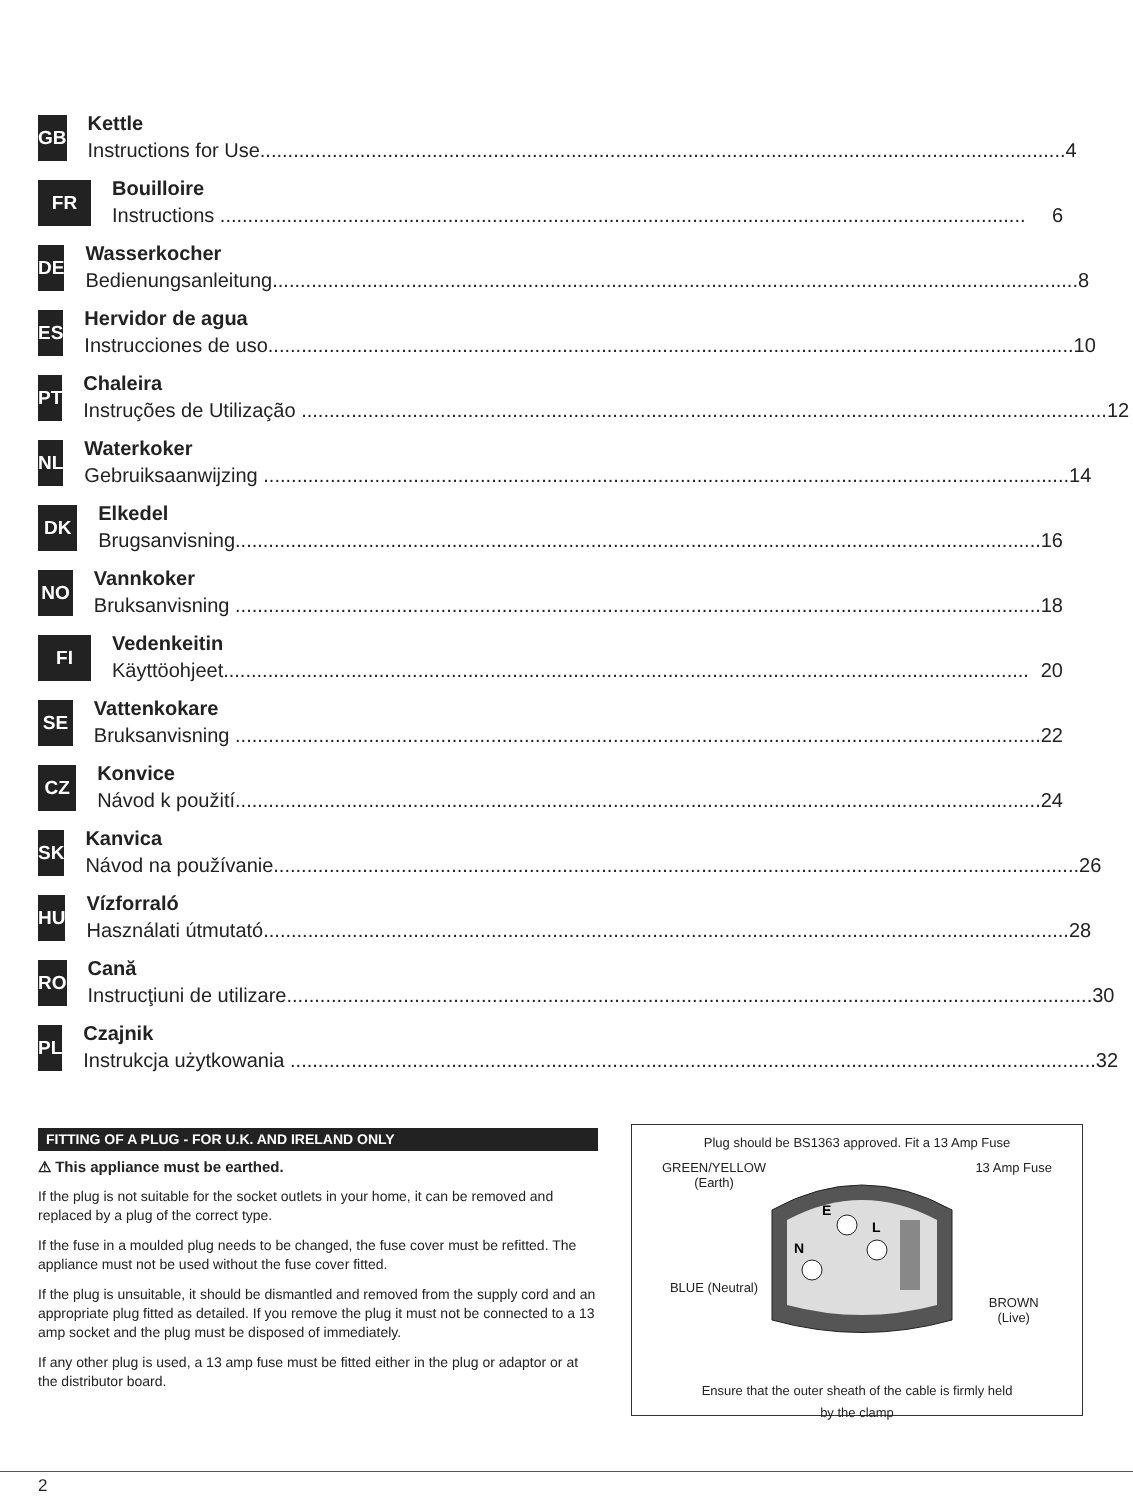GB
Kettle
Instructions for Use................................................................................................................................................. 4
FR
Bouilloire
Instructions ................................................................................................................................................. 6
DE
Wasserkocher
Bedienungsanleitung................................................................................................................................................. 8
ES
Hervidor de agua
Instrucciones de uso................................................................................................................................................. 10
PT
Chaleira
Instruções de Utilização ................................................................................................................................................. 12
NL
Waterkoker
Gebruiksaanwijzing ................................................................................................................................................. 14
DK
Elkedel
Brugsanvisning................................................................................................................................................. 16
NO
Vannkoker
Bruksanvisning ................................................................................................................................................. 18
FI
Vedenkeitin
Käyttöohjeet................................................................................................................................................. 20
SE
Vattenkokare
Bruksanvisning ................................................................................................................................................. 22
CZ
Konvice
Návod k použití................................................................................................................................................. 24
SK
Kanvica
Návod na používanie................................................................................................................................................. 26
HU
Vízforraló
Használati útmutató................................................................................................................................................. 28
RO
Cană
Instrucţiuni de utilizare................................................................................................................................................. 30
PL
Czajnik
Instrukcja użytkowania ................................................................................................................................................. 32
FITTING OF A PLUG - FOR U.K. AND IRELAND ONLY
⚠ This appliance must be earthed.
If the plug is not suitable for the socket outlets in your home, it can be removed and replaced by a plug of the correct type.
If the fuse in a moulded plug needs to be changed, the fuse cover must be refitted. The appliance must not be used without the fuse cover fitted.
If the plug is unsuitable, it should be dismantled and removed from the supply cord and an appropriate plug fitted as detailed. If you remove the plug it must not be connected to a 13 amp socket and the plug must be disposed of immediately.
If any other plug is used, a 13 amp fuse must be fitted either in the plug or adaptor or at the distributor board.
Plug should be BS1363 approved. Fit a 13 Amp Fuse
E
L
N
GREEN/YELLOW
(Earth)
BLUE (Neutral)
13 Amp Fuse
BROWN
(Live)
Ensure that the outer sheath of the cable is firmly held
by the clamp
2